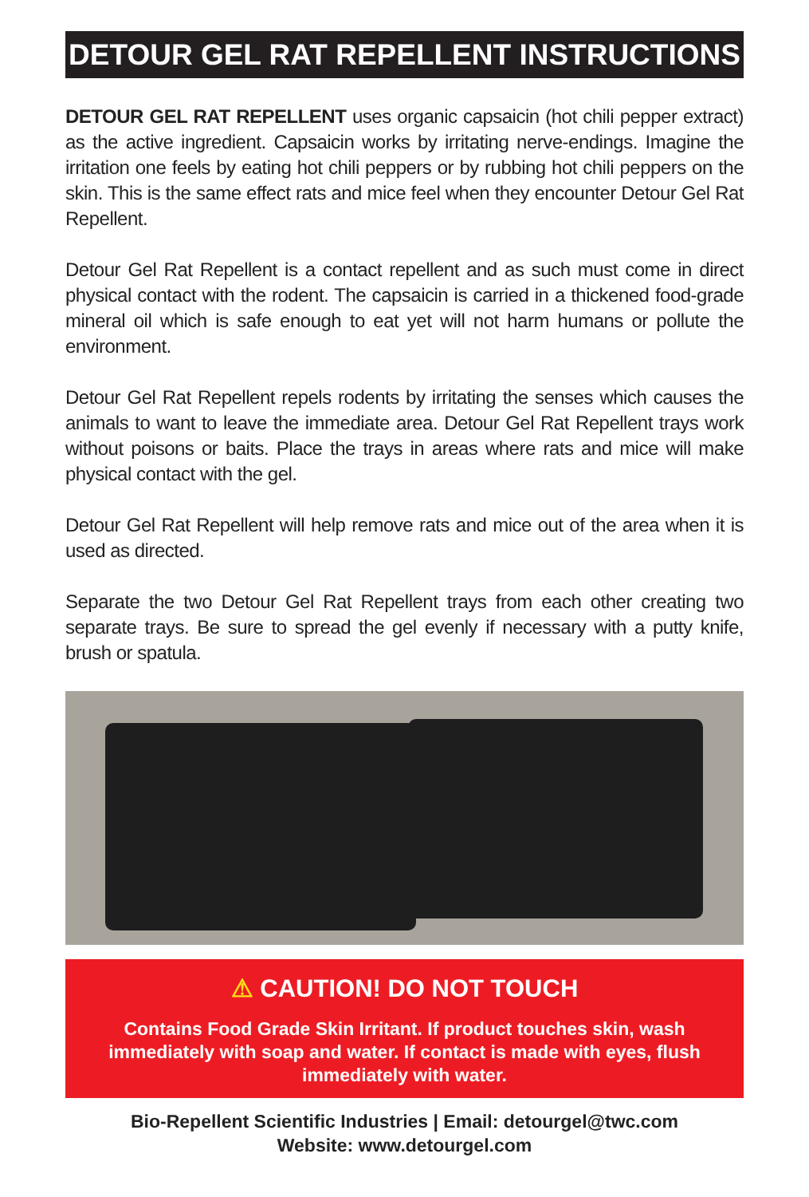DETOUR GEL RAT REPELLENT INSTRUCTIONS
DETOUR GEL RAT REPELLENT uses organic capsaicin (hot chili pepper extract) as the active ingredient. Capsaicin works by irritating nerve-endings. Imagine the irritation one feels by eating hot chili peppers or by rubbing hot chili peppers on the skin. This is the same effect rats and mice feel when they encounter Detour Gel Rat Repellent.
Detour Gel Rat Repellent is a contact repellent and as such must come in direct physical contact with the rodent. The capsaicin is carried in a thickened food-grade mineral oil which is safe enough to eat yet will not harm humans or pollute the environment.
Detour Gel Rat Repellent repels rodents by irritating the senses which causes the animals to want to leave the immediate area. Detour Gel Rat Repellent trays work without poisons or baits. Place the trays in areas where rats and mice will make physical contact with the gel.
Detour Gel Rat Repellent will help remove rats and mice out of the area when it is used as directed.
Separate the two Detour Gel Rat Repellent trays from each other creating two separate trays. Be sure to spread the gel evenly if necessary with a putty knife, brush or spatula.
⚠ CAUTION! DO NOT TOUCH
Contains Food Grade Skin Irritant. If product touches skin, wash immediately with soap and water. If contact is made with eyes, flush immediately with water.
Bio-Repellent Scientific Industries | Email: detourgel@twc.com
Website: www.detourgel.com